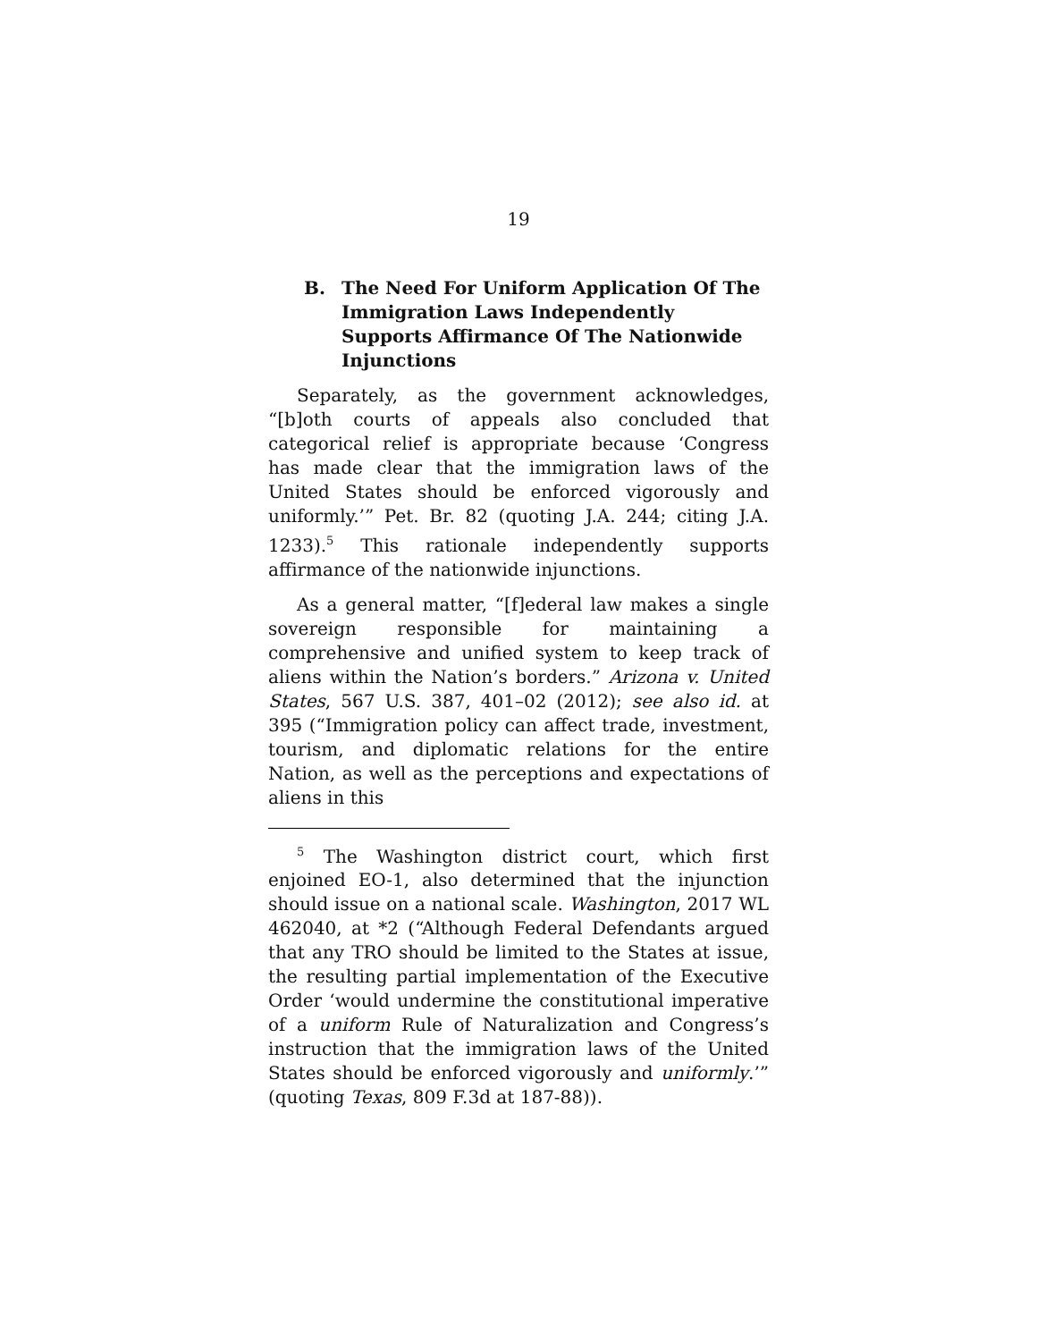19
B. The Need For Uniform Application Of The Immigration Laws Independently Supports Affirmance Of The Nationwide Injunctions
Separately, as the government acknowledges, “[b]oth courts of appeals also concluded that categorical relief is appropriate because ‘Congress has made clear that the immigration laws of the United States should be enforced vigorously and uniformly.’” Pet. Br. 82 (quoting J.A. 244; citing J.A. 1233).<sup>5</sup> This rationale independently supports affirmance of the nationwide injunctions.
As a general matter, “[f]ederal law makes a single sovereign responsible for maintaining a comprehensive and unified system to keep track of aliens within the Nation’s borders.” Arizona v. United States, 567 U.S. 387, 401–02 (2012); see also id. at 395 (“Immigration policy can affect trade, investment, tourism, and diplomatic relations for the entire Nation, as well as the perceptions and expectations of aliens in this
<sup>5</sup> The Washington district court, which first enjoined EO-1, also determined that the injunction should issue on a national scale. Washington, 2017 WL 462040, at *2 (“Although Federal Defendants argued that any TRO should be limited to the States at issue, the resulting partial implementation of the Executive Order ‘would undermine the constitutional imperative of a uniform Rule of Naturalization and Congress’s instruction that the immigration laws of the United States should be enforced vigorously and uniformly.’” (quoting Texas, 809 F.3d at 187-88)).